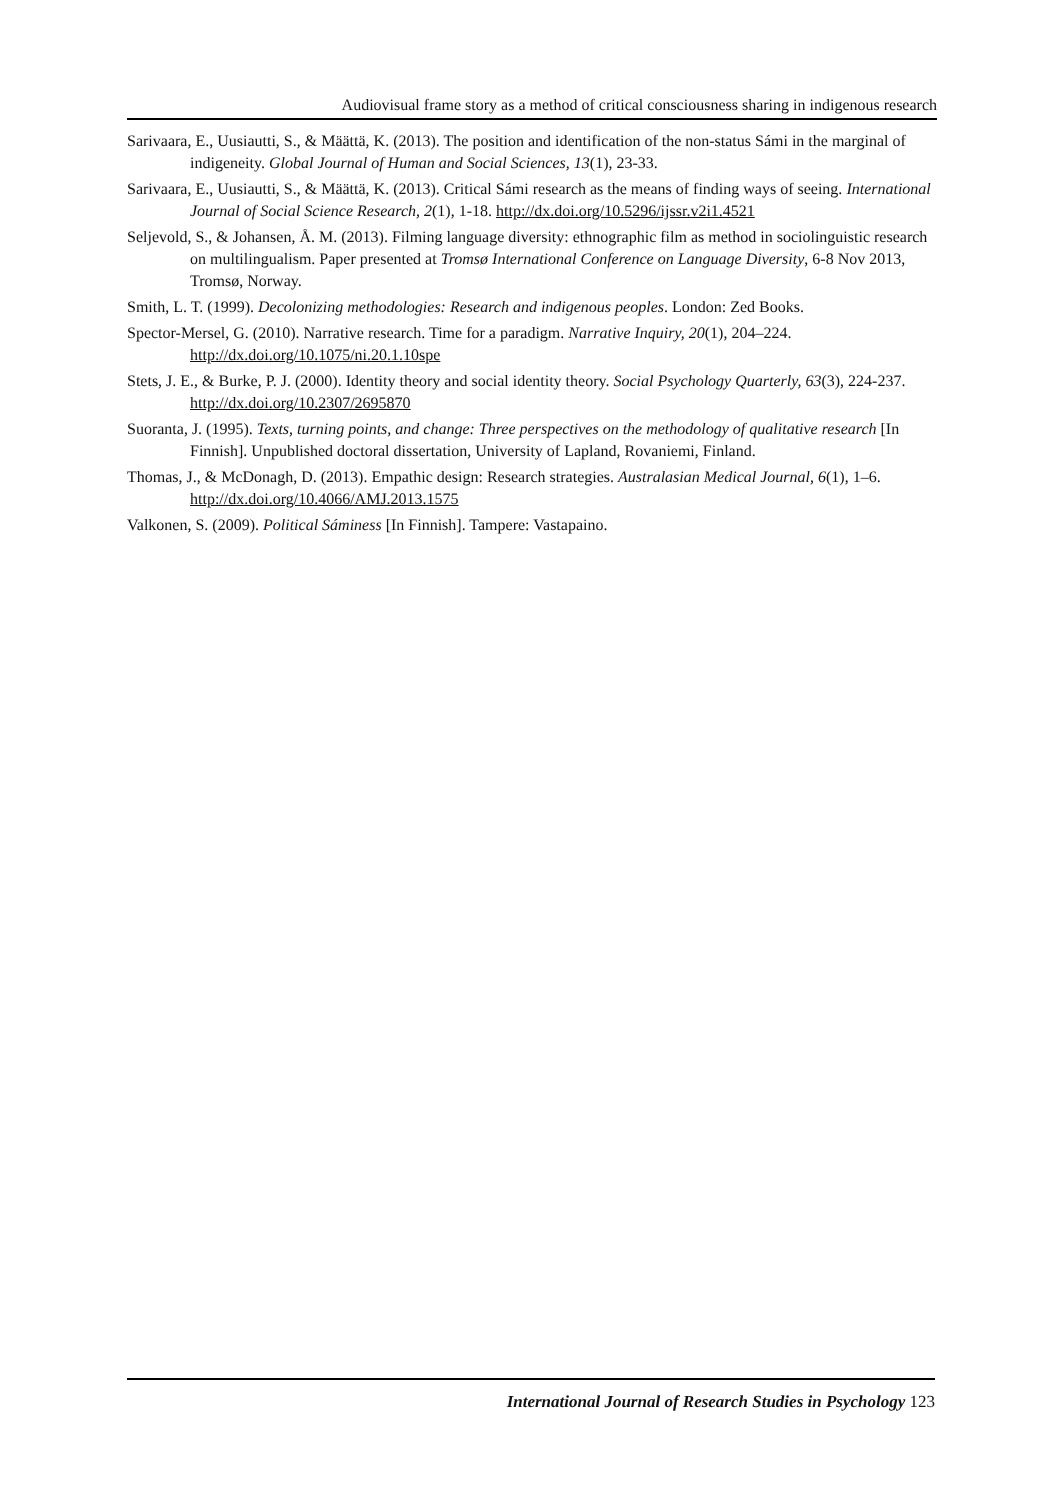Audiovisual frame story as a method of critical consciousness sharing in indigenous research
Sarivaara, E., Uusiautti, S., & Määttä, K. (2013). The position and identification of the non-status Sámi in the marginal of indigeneity. Global Journal of Human and Social Sciences, 13(1), 23-33.
Sarivaara, E., Uusiautti, S., & Määttä, K. (2013). Critical Sámi research as the means of finding ways of seeing. International Journal of Social Science Research, 2(1), 1-18. http://dx.doi.org/10.5296/ijssr.v2i1.4521
Seljevold, S., & Johansen, Å. M. (2013). Filming language diversity: ethnographic film as method in sociolinguistic research on multilingualism. Paper presented at Tromsø International Conference on Language Diversity, 6-8 Nov 2013, Tromsø, Norway.
Smith, L. T. (1999). Decolonizing methodologies: Research and indigenous peoples. London: Zed Books.
Spector-Mersel, G. (2010). Narrative research. Time for a paradigm. Narrative Inquiry, 20(1), 204–224. http://dx.doi.org/10.1075/ni.20.1.10spe
Stets, J. E., & Burke, P. J. (2000). Identity theory and social identity theory. Social Psychology Quarterly, 63(3), 224-237. http://dx.doi.org/10.2307/2695870
Suoranta, J. (1995). Texts, turning points, and change: Three perspectives on the methodology of qualitative research [In Finnish]. Unpublished doctoral dissertation, University of Lapland, Rovaniemi, Finland.
Thomas, J., & McDonagh, D. (2013). Empathic design: Research strategies. Australasian Medical Journal, 6(1), 1–6. http://dx.doi.org/10.4066/AMJ.2013.1575
Valkonen, S. (2009). Political Sáminess [In Finnish]. Tampere: Vastapaino.
International Journal of Research Studies in Psychology 123